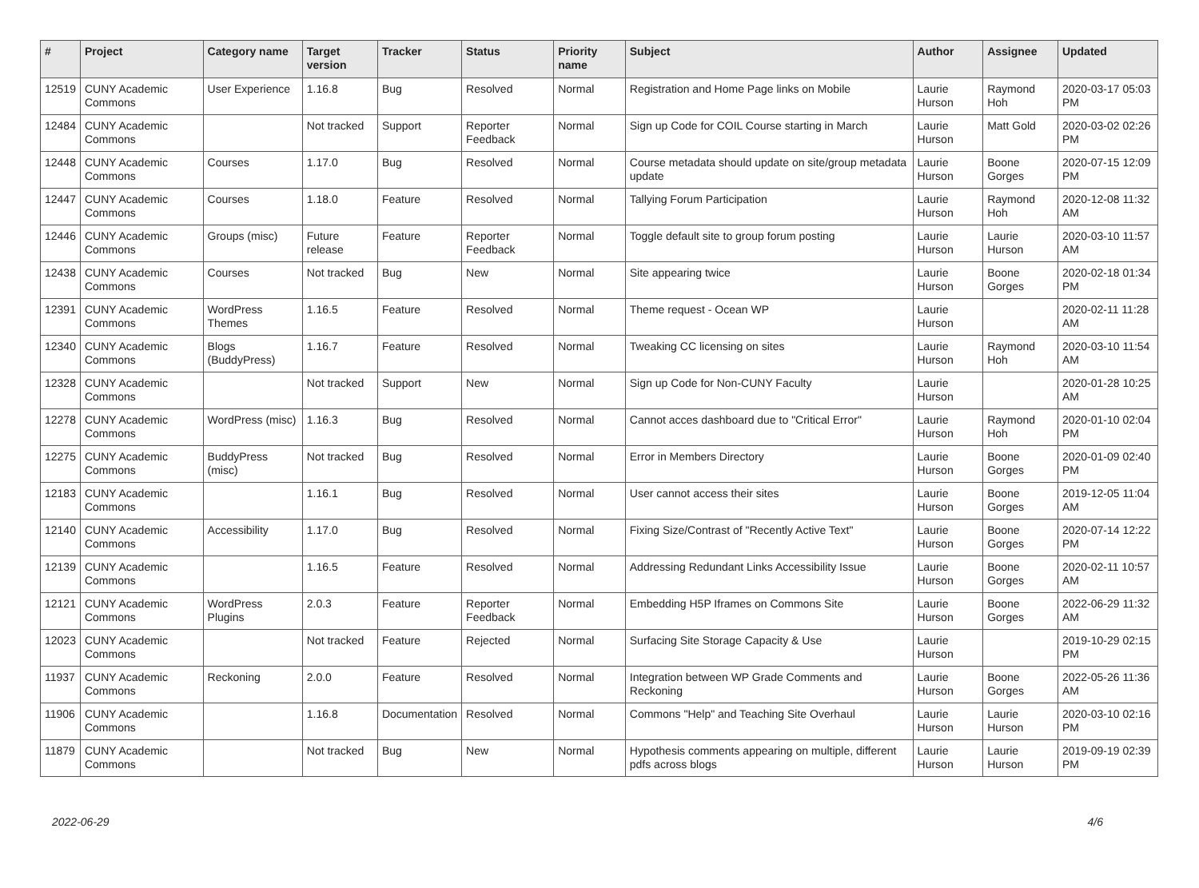| # | Project | Category name | Target version | Tracker | Status | Priority name | Subject | Author | Assignee | Updated |
| --- | --- | --- | --- | --- | --- | --- | --- | --- | --- | --- |
| 12519 | CUNY Academic Commons | User Experience | 1.16.8 | Bug | Resolved | Normal | Registration and Home Page links on Mobile | Laurie Hurson | Raymond Hoh | 2020-03-17 05:03 PM |
| 12484 | CUNY Academic Commons | | Not tracked | Support | Reporter Feedback | Normal | Sign up Code for COIL Course starting in March | Laurie Hurson | Matt Gold | 2020-03-02 02:26 PM |
| 12448 | CUNY Academic Commons | Courses | 1.17.0 | Bug | Resolved | Normal | Course metadata should update on site/group metadata update | Laurie Hurson | Boone Gorges | 2020-07-15 12:09 PM |
| 12447 | CUNY Academic Commons | Courses | 1.18.0 | Feature | Resolved | Normal | Tallying Forum Participation | Laurie Hurson | Raymond Hoh | 2020-12-08 11:32 AM |
| 12446 | CUNY Academic Commons | Groups (misc) | Future release | Feature | Reporter Feedback | Normal | Toggle default site to group forum posting | Laurie Hurson | Laurie Hurson | 2020-03-10 11:57 AM |
| 12438 | CUNY Academic Commons | Courses | Not tracked | Bug | New | Normal | Site appearing twice | Laurie Hurson | Boone Gorges | 2020-02-18 01:34 PM |
| 12391 | CUNY Academic Commons | WordPress Themes | 1.16.5 | Feature | Resolved | Normal | Theme request - Ocean WP | Laurie Hurson | | 2020-02-11 11:28 AM |
| 12340 | CUNY Academic Commons | Blogs (BuddyPress) | 1.16.7 | Feature | Resolved | Normal | Tweaking CC licensing on sites | Laurie Hurson | Raymond Hoh | 2020-03-10 11:54 AM |
| 12328 | CUNY Academic Commons | | Not tracked | Support | New | Normal | Sign up Code for Non-CUNY Faculty | Laurie Hurson | | 2020-01-28 10:25 AM |
| 12278 | CUNY Academic Commons | WordPress (misc) | 1.16.3 | Bug | Resolved | Normal | Cannot acces dashboard due to "Critical Error" | Laurie Hurson | Raymond Hoh | 2020-01-10 02:04 PM |
| 12275 | CUNY Academic Commons | BuddyPress (misc) | Not tracked | Bug | Resolved | Normal | Error in Members Directory | Laurie Hurson | Boone Gorges | 2020-01-09 02:40 PM |
| 12183 | CUNY Academic Commons | | 1.16.1 | Bug | Resolved | Normal | User cannot access their sites | Laurie Hurson | Boone Gorges | 2019-12-05 11:04 AM |
| 12140 | CUNY Academic Commons | Accessibility | 1.17.0 | Bug | Resolved | Normal | Fixing Size/Contrast of "Recently Active Text" | Laurie Hurson | Boone Gorges | 2020-07-14 12:22 PM |
| 12139 | CUNY Academic Commons | | 1.16.5 | Feature | Resolved | Normal | Addressing Redundant Links Accessibility Issue | Laurie Hurson | Boone Gorges | 2020-02-11 10:57 AM |
| 12121 | CUNY Academic Commons | WordPress Plugins | 2.0.3 | Feature | Reporter Feedback | Normal | Embedding H5P Iframes on Commons Site | Laurie Hurson | Boone Gorges | 2022-06-29 11:32 AM |
| 12023 | CUNY Academic Commons | | Not tracked | Feature | Rejected | Normal | Surfacing Site Storage Capacity & Use | Laurie Hurson | | 2019-10-29 02:15 PM |
| 11937 | CUNY Academic Commons | Reckoning | 2.0.0 | Feature | Resolved | Normal | Integration between WP Grade Comments and Reckoning | Laurie Hurson | Boone Gorges | 2022-05-26 11:36 AM |
| 11906 | CUNY Academic Commons | | 1.16.8 | Documentation | Resolved | Normal | Commons "Help" and Teaching Site Overhaul | Laurie Hurson | Laurie Hurson | 2020-03-10 02:16 PM |
| 11879 | CUNY Academic Commons | | Not tracked | Bug | New | Normal | Hypothesis comments appearing on multiple, different pdfs across blogs | Laurie Hurson | Laurie Hurson | 2019-09-19 02:39 PM |
2022-06-29 4/6